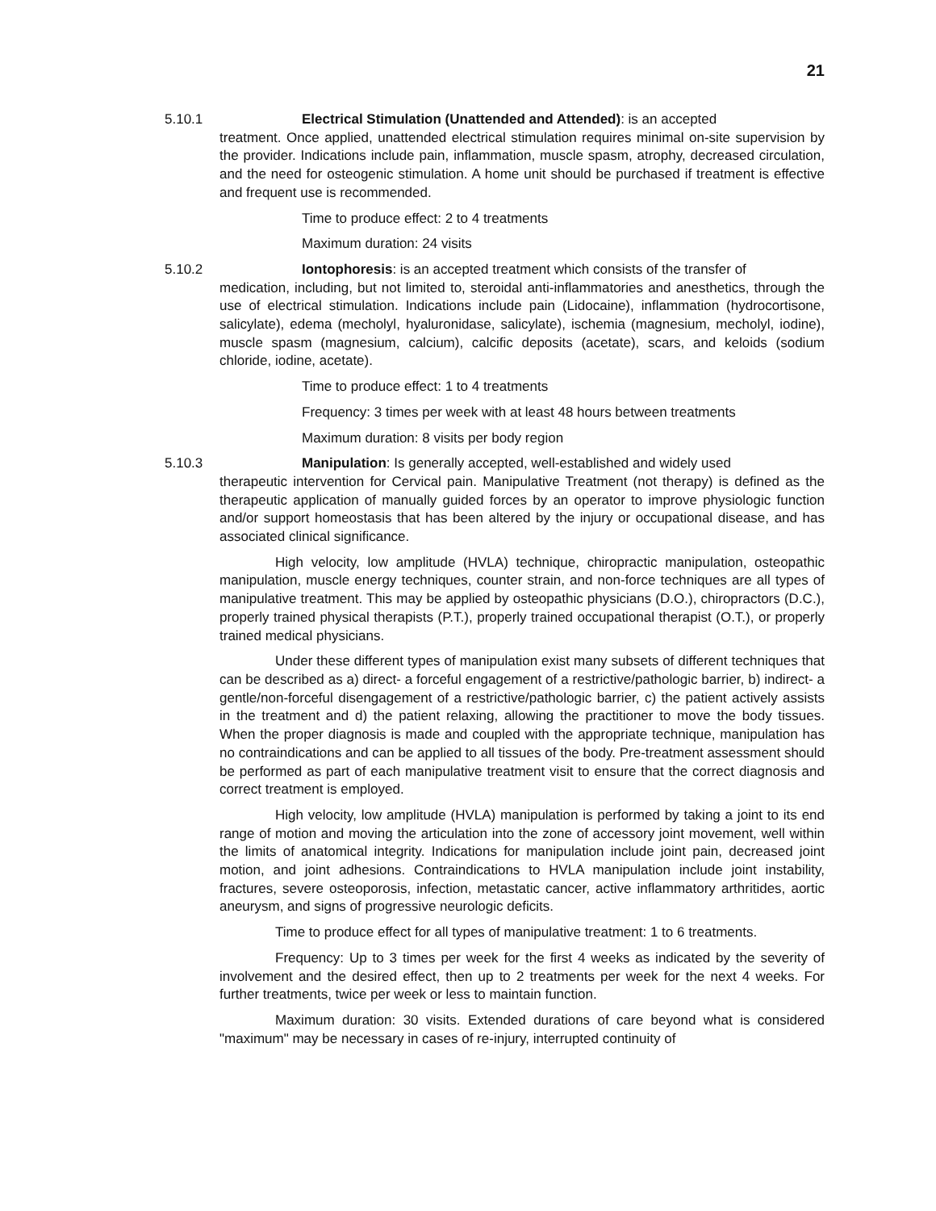21
5.10.1 Electrical Stimulation (Unattended and Attended): is an accepted
treatment. Once applied, unattended electrical stimulation requires minimal on-site supervision by the provider. Indications include pain, inflammation, muscle spasm, atrophy, decreased circulation, and the need for osteogenic stimulation. A home unit should be purchased if treatment is effective and frequent use is recommended.
Time to produce effect: 2 to 4 treatments
Maximum duration: 24 visits
5.10.2 Iontophoresis: is an accepted treatment which consists of the transfer of
medication, including, but not limited to, steroidal anti-inflammatories and anesthetics, through the use of electrical stimulation. Indications include pain (Lidocaine), inflammation (hydrocortisone, salicylate), edema (mecholyl, hyaluronidase, salicylate), ischemia (magnesium, mecholyl, iodine), muscle spasm (magnesium, calcium), calcific deposits (acetate), scars, and keloids (sodium chloride, iodine, acetate).
Time to produce effect: 1 to 4 treatments
Frequency: 3 times per week with at least 48 hours between treatments
Maximum duration: 8 visits per body region
5.10.3 Manipulation: Is generally accepted, well-established and widely used
therapeutic intervention for Cervical pain. Manipulative Treatment (not therapy) is defined as the therapeutic application of manually guided forces by an operator to improve physiologic function and/or support homeostasis that has been altered by the injury or occupational disease, and has associated clinical significance.
High velocity, low amplitude (HVLA) technique, chiropractic manipulation, osteopathic manipulation, muscle energy techniques, counter strain, and non-force techniques are all types of manipulative treatment. This may be applied by osteopathic physicians (D.O.), chiropractors (D.C.), properly trained physical therapists (P.T.), properly trained occupational therapist (O.T.), or properly trained medical physicians.
Under these different types of manipulation exist many subsets of different techniques that can be described as a) direct- a forceful engagement of a restrictive/pathologic barrier, b) indirect- a gentle/non-forceful disengagement of a restrictive/pathologic barrier, c) the patient actively assists in the treatment and d) the patient relaxing, allowing the practitioner to move the body tissues. When the proper diagnosis is made and coupled with the appropriate technique, manipulation has no contraindications and can be applied to all tissues of the body. Pre-treatment assessment should be performed as part of each manipulative treatment visit to ensure that the correct diagnosis and correct treatment is employed.
High velocity, low amplitude (HVLA) manipulation is performed by taking a joint to its end range of motion and moving the articulation into the zone of accessory joint movement, well within the limits of anatomical integrity. Indications for manipulation include joint pain, decreased joint motion, and joint adhesions. Contraindications to HVLA manipulation include joint instability, fractures, severe osteoporosis, infection, metastatic cancer, active inflammatory arthritides, aortic aneurysm, and signs of progressive neurologic deficits.
Time to produce effect for all types of manipulative treatment: 1 to 6 treatments.
Frequency: Up to 3 times per week for the first 4 weeks as indicated by the severity of involvement and the desired effect, then up to 2 treatments per week for the next 4 weeks. For further treatments, twice per week or less to maintain function.
Maximum duration: 30 visits. Extended durations of care beyond what is considered "maximum" may be necessary in cases of re-injury, interrupted continuity of